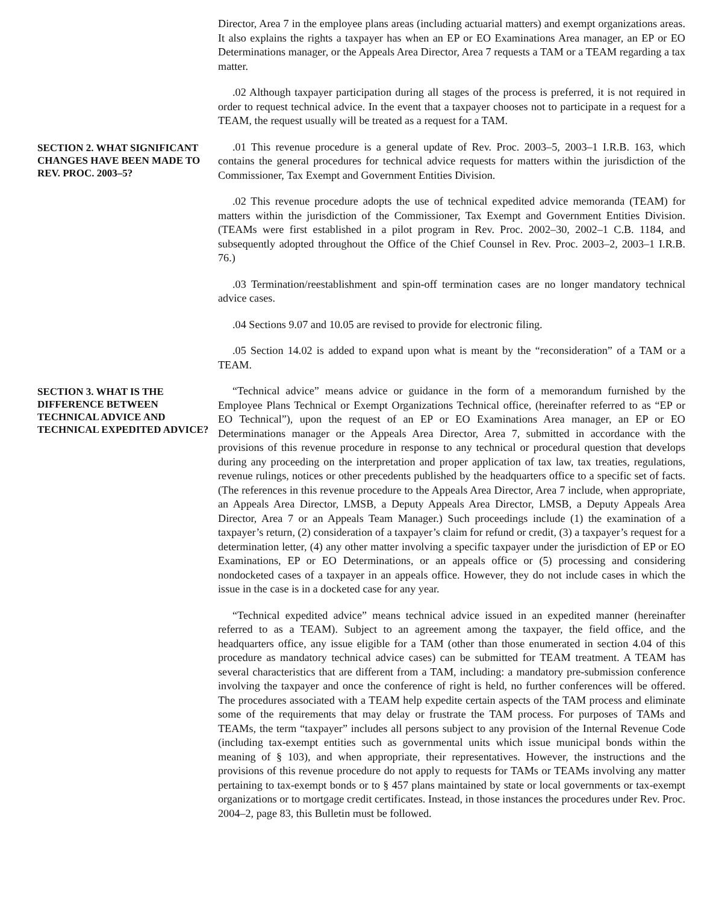Director, Area 7 in the employee plans areas (including actuarial matters) and exempt organizations areas. It also explains the rights a taxpayer has when an EP or EO Examinations Area manager, an EP or EO Determinations manager, or the Appeals Area Director, Area 7 requests a TAM or a TEAM regarding a tax matter.
.02 Although taxpayer participation during all stages of the process is preferred, it is not required in order to request technical advice. In the event that a taxpayer chooses not to participate in a request for a TEAM, the request usually will be treated as a request for a TAM.
SECTION 2. WHAT SIGNIFICANT CHANGES HAVE BEEN MADE TO REV. PROC. 2003–5?
.01 This revenue procedure is a general update of Rev. Proc. 2003–5, 2003–1 I.R.B. 163, which contains the general procedures for technical advice requests for matters within the jurisdiction of the Commissioner, Tax Exempt and Government Entities Division.
.02 This revenue procedure adopts the use of technical expedited advice memoranda (TEAM) for matters within the jurisdiction of the Commissioner, Tax Exempt and Government Entities Division. (TEAMs were first established in a pilot program in Rev. Proc. 2002–30, 2002–1 C.B. 1184, and subsequently adopted throughout the Office of the Chief Counsel in Rev. Proc. 2003–2, 2003–1 I.R.B. 76.)
.03 Termination/reestablishment and spin-off termination cases are no longer mandatory technical advice cases.
.04 Sections 9.07 and 10.05 are revised to provide for electronic filing.
.05 Section 14.02 is added to expand upon what is meant by the “reconsideration” of a TAM or a TEAM.
SECTION 3. WHAT IS THE DIFFERENCE BETWEEN TECHNICAL ADVICE AND TECHNICAL EXPEDITED ADVICE?
“Technical advice” means advice or guidance in the form of a memorandum furnished by the Employee Plans Technical or Exempt Organizations Technical office, (hereinafter referred to as “EP or EO Technical”), upon the request of an EP or EO Examinations Area manager, an EP or EO Determinations manager or the Appeals Area Director, Area 7, submitted in accordance with the provisions of this revenue procedure in response to any technical or procedural question that develops during any proceeding on the interpretation and proper application of tax law, tax treaties, regulations, revenue rulings, notices or other precedents published by the headquarters office to a specific set of facts. (The references in this revenue procedure to the Appeals Area Director, Area 7 include, when appropriate, an Appeals Area Director, LMSB, a Deputy Appeals Area Director, LMSB, a Deputy Appeals Area Director, Area 7 or an Appeals Team Manager.) Such proceedings include (1) the examination of a taxpayer’s return, (2) consideration of a taxpayer’s claim for refund or credit, (3) a taxpayer’s request for a determination letter, (4) any other matter involving a specific taxpayer under the jurisdiction of EP or EO Examinations, EP or EO Determinations, or an appeals office or (5) processing and considering nondocketed cases of a taxpayer in an appeals office. However, they do not include cases in which the issue in the case is in a docketed case for any year.
“Technical expedited advice” means technical advice issued in an expedited manner (hereinafter referred to as a TEAM). Subject to an agreement among the taxpayer, the field office, and the headquarters office, any issue eligible for a TAM (other than those enumerated in section 4.04 of this procedure as mandatory technical advice cases) can be submitted for TEAM treatment. A TEAM has several characteristics that are different from a TAM, including: a mandatory pre-submission conference involving the taxpayer and once the conference of right is held, no further conferences will be offered. The procedures associated with a TEAM help expedite certain aspects of the TAM process and eliminate some of the requirements that may delay or frustrate the TAM process. For purposes of TAMs and TEAMs, the term “taxpayer” includes all persons subject to any provision of the Internal Revenue Code (including tax-exempt entities such as governmental units which issue municipal bonds within the meaning of § 103), and when appropriate, their representatives. However, the instructions and the provisions of this revenue procedure do not apply to requests for TAMs or TEAMs involving any matter pertaining to tax-exempt bonds or to § 457 plans maintained by state or local governments or tax-exempt organizations or to mortgage credit certificates. Instead, in those instances the procedures under Rev. Proc. 2004–2, page 83, this Bulletin must be followed.